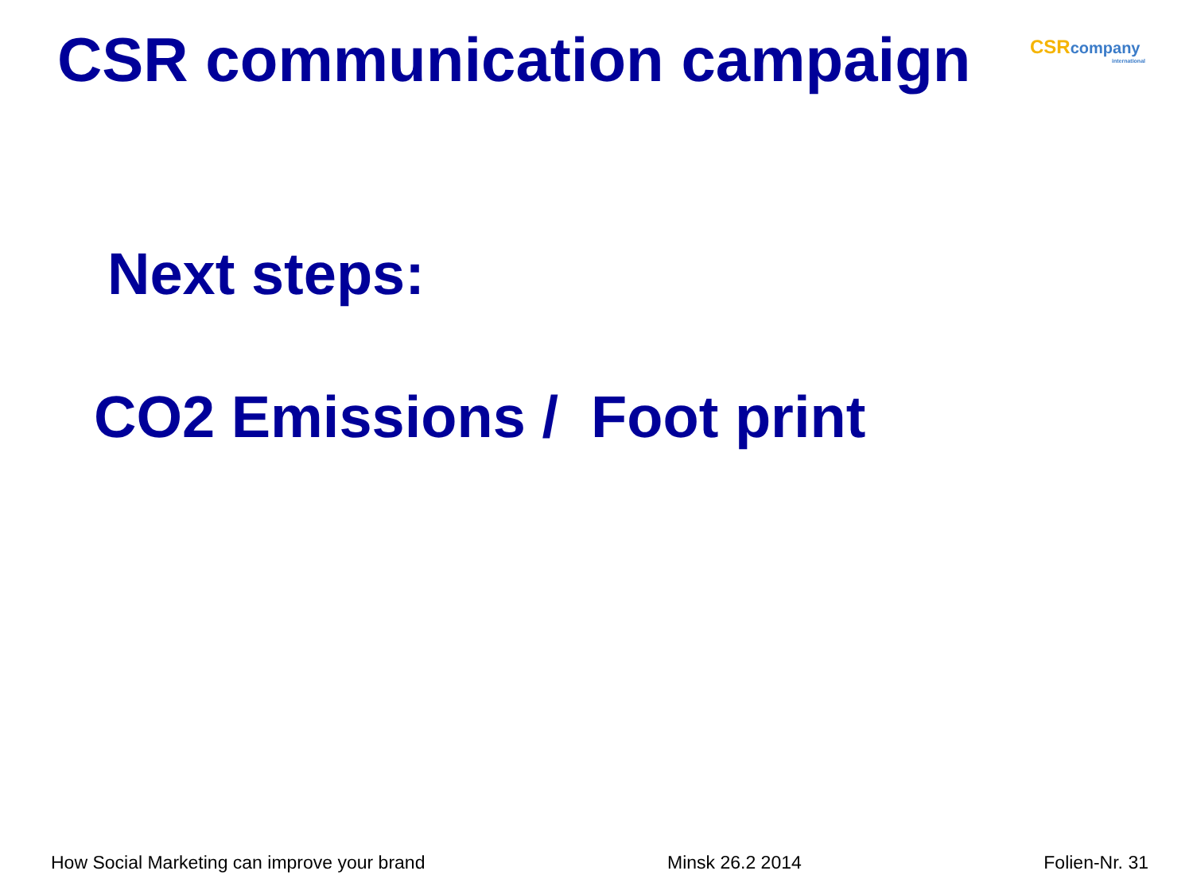CSR communication campaign
CSR company
international
Next steps:
CO2 Emissions / Foot print
How Social Marketing can improve your brand Minsk 26.2 2014 Folien-Nr. 31